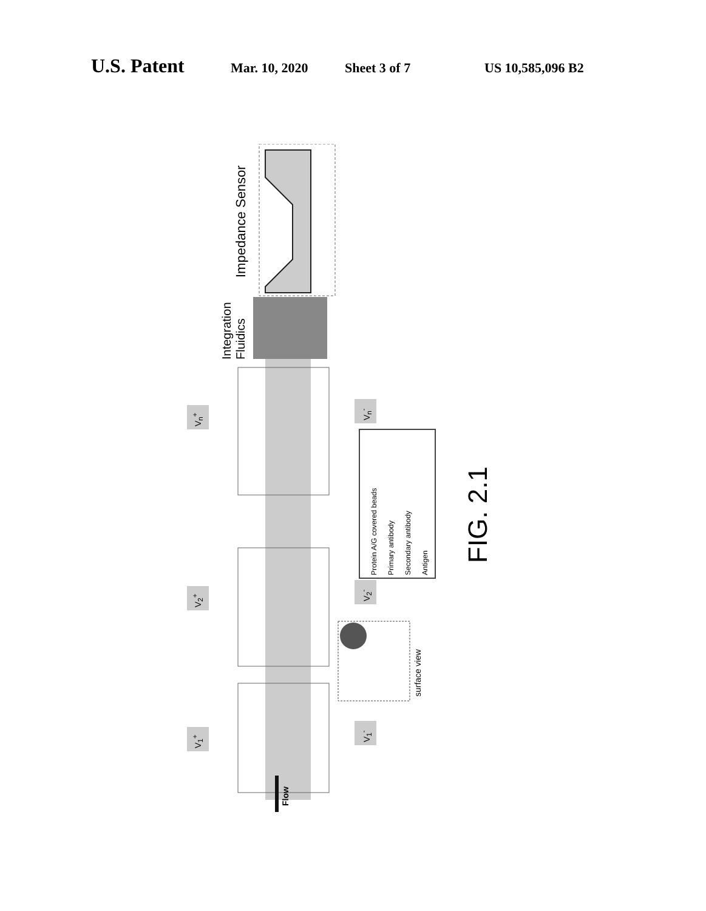U.S. Patent Mar. 10, 2020 Sheet 3 of 7 US 10,585,096 B2
Impedance Sensor
Integration
Fluidics
V<sub>n</sub><sup>+</sup>
V<sub>n</sub><sup>-</sup>
V<sub>2</sub><sup>+</sup>
V<sub>2</sub><sup>-</sup>
V<sub>1</sub><sup>+</sup>
V<sub>1</sub><sup>-</sup>
Protein A/G covered beads
Primary antibody
Secondary antibody
Antigen
surface view
Flow
FIG. 2.1